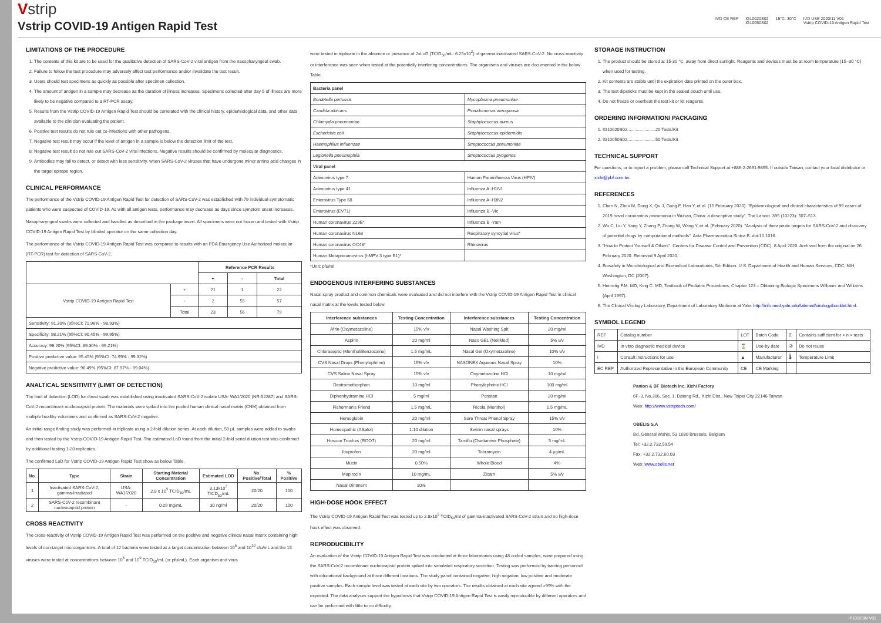Vstrip
Vstrip COVID-19 Antigen Rapid Test
IVD CE REF IG10020S02
IG10050S02 15°C–30°C IVD USE 2020/11 V01
Vstrip COVID-19 Antigen Rapid Test
LIMITATIONS OF THE PROCEDURE
1. The contents of this kit are to be used for the qualitative detection of SARS-CoV-2 viral antigen from the nasopharyngeal swab.
2. Failure to follow the test procedure may adversely affect test performance and/or invalidate the test result.
3. Users should test specimens as quickly as possible after specimen collection.
4. The amount of antigen in a sample may decrease as the duration of illness increases. Specimens collected after day 5 of illness are more likely to be negative compared to a RT-PCR assay.
5. Results from the Vstrip COVID-19 Antigen Rapid Test should be correlated with the clinical history, epidemiological data, and other data available to the clinician evaluating the patient.
6. Positive test results do not rule out co-infections with other pathogens.
7. Negative test result may occur if the level of antigen in a sample is below the detection limit of the test.
8. Negative test result do not rule out SARS-CoV-2 viral infections. Negative results should be confirmed by molecular diagnostics.
9. Antibodies may fail to detect, or detect with less sensitivity, when SARS-CoV-2 viruses that have undergone minor amino acid changes in the target epitope region.
CLINICAL PERFORMANCE
The performance of the Vstrip COVID-19 Antigen Rapid Test for detection of SARS-CoV-2 was established with 79 individual symptomatic patients who were suspected of COVID-19. As with all antigen tests, performance may decrease as days since symptom onset increases.
Nasopharyngeal swabs were collected and handled as described in the package insert. All specimens were not frozen and tested with Vstrip COVID-19 Antigen Rapid Test by blinded operator on the same collection day.
The performance of the Vstrip COVID-19 Antigen Rapid Test was compared to results with an FDA Emergency Use Authorized molecular (RT-PCR) test for detection of SARS-CoV-2.
| | | Reference PCR Results | | |
| --- | --- | --- | --- | --- |
| | | + | - | Total |
| Vstrip COVID-19 Antigen Rapid Test | + | 21 | 1 | 22 |
| | - | 2 | 55 | 57 |
| | Total | 23 | 56 | 79 |
| Sensitivity: 91.30% (95%CI: 71.96% - 98.93%) | | | | |
| Specificity: 98.21% (95%CI: 90.45% - 99.95%) | | | | |
| Accuracy: 96.20% (95%CI: 89.30% - 99.21%) | | | | |
| Positive predictive value: 95.45% (95%CI: 74.99% - 99.32%) | | | | |
| Negative predictive value: 96.49% (95%CI: 87.97% - 99.04%) | | | | |
ANALTICAL SENSITIVITY (LIMIT OF DETECTION)
The limit of detection (LOD) for direct swab was established using inactivated SARS-CoV-2 isolate USA- WA1/2020 (NR-52287) and SARS-CoV-2 recombinant nucleocapsid protein. The materials were spiked into the pooled human clinical nasal matrix (CNM) obtained from multiple healthy volunteers and confirmed as SARS-CoV-2 negative.
An initial range finding study was performed in triplicate using a 2-fold dilution series. At each dilution, 50 µL samples were added to swabs and then tested by the Vstrip COVID-19 Antigen Rapid Test. The estimated LoD found from the initial 2-fold serial dilution test was confirmed by additional testing 1-20 replicates.
The confirmed LoD for Vstrip COVID-19 Antigen Rapid Test show as below Table.
| No. | Type | Strain | Starting Material Concentration | Estimated LOD | No. Positive/Total | % Positive |
| --- | --- | --- | --- | --- | --- | --- |
| 1 | Inactivated SARS-CoV-2, gamma-Irradiated | USA-WA1/2020 | 2.8 x 10<sup>5</sup> TCID<sub>50</sub>/mL | 3.13x10<sup>2</sup> TICD<sub>50</sub>/mL | 20/20 | 100 |
| 2 | SARS-CoV-2 recombinant nucleocapsid protein | - | 0.29 mg/mL | 30 ng/ml | 20/20 | 100 |
CROSS REACTIVITY
The cross-reactivity of Vstrip COVID-19 Antigen Rapid Test was performed on the positive and negative clinical nasal matrix containing high levels of non-target microorganisms. A total of 12 bacteria were tested at a target concentration between 10<sup>6</sup> and 10<sup>10</sup> cfu/mL and the 15 viruses were tested at concentrations between 10<sup>5</sup> and 10<sup>9</sup> TCID<sub>50</sub>/mL (or pfu/mL). Each organism and virus
were tested in triplicate in the absence or presence of 2xLoD (TCID<sub>50</sub>/mL: 6.25x10<sup>2</sup>) of gamma inactivated SARS-CoV-2. No cross-reactivity or interference was seen when tested at the potentially interfering concentrations. The organisms and viruses are documented in the below Table.
| Bacteria panel | |
| Bordetella pertussis | Mycoplasma pneumoniae |
| Candida albicans | Pseudomonas aeruginosa |
| Chlamydia pneumoniae | Staphylococcus aureus |
| Escherichia coli | Staphylococcus epidermidis |
| Haemophilus influenzae | Streptococcus pneumoniae |
| Legionella pneumophila | Streptococcus pyogenes |
| Viral panel | |
| Adenovirus type 7 | Human Parainfluenza Virus (HPIV) |
| Adenovirus type 41 | Influenza A -H1N1 |
| Enterovirus Type 68 | Influenza A -H3N2 |
| Enterovirus (EV71) | Influenza B -Vic |
| Human coronavirus 229E* | Influenza B -Yam |
| Human coronavirus NL63 | Respiratory syncytial virus* |
| Human coronavirus OC43* | Rhinovirus |
| Human Metapneumovirus (hMPV 3 type B1)* | |
*Unit: pfu/ml
ENDOGENOUS INTERFERING SUBSTANCES
Nasal spray product and common chemicals were evaluated and did not interfere with the Vstrip COVID-19 Antigen Rapid Test in clinical nasal matrix at the levels tested below.
| Interference substances | Testing Concentration | Interference substances | Testing Concentration |
| --- | --- | --- | --- |
| Afrin (Oxymetazoline) | 15% v/v | Nasal Washing Salt | 20 mg/ml |
| Aspirin | 20 mg/ml | Naso GEL (NeilMed) | 5% v/v |
| Chloraseptic (Menthol/Benzocaine) | 1.5 mg/mL | Nasal Gel (Oxymetazoline) | 10% v/v |
| CVS Nasal Drops (Phenylephrine) | 15% v/v | NASONEX Aqueous Nasal Spray | 10% |
| CVS Saline Nasal Spray | 15% v/v | Oxymetazoline HCl | 10 mg/ml |
| Dextromethorphan | 10 mg/ml | Phenylephrine HCl | 100 mg/ml |
| Diphenhydramine HCl | 5 mg/ml | Ponstan | 20 mg/ml |
| Fisherman's Friend | 1.5 mg/mL | Ricola (Menthol) | 1.5 mg/mL |
| Hemoglobin | 20 mg/ml | Sore Throat Phenol Spray | 15% v/v |
| Homeopathic (Alkalol) | 1:10 dilution | Swinin nasal sprays | 10% |
| Hosoon Troches (ROOT) | 20 mg/ml | Tamiflu (Oseltamivir Phosphate) | 5 mg/mL |
| Ibuprofen | 20 mg/ml | Tobramycin | 4 µg/mL |
| Mucin | 0.50% | Whole Blood | 4% |
| Mupirocin | 10 mg/mL | Zicam | 5% v/v |
| Nasal Ointment | 10% | | |
HIGH-DOSE HOOK EFFECT
The Vstrip COVID-19 Antigen Rapid Test was tested up to 2.8x10<sup>5</sup> TCID<sub>50</sub>/ml of gamma-inactivated SARS-CoV-2 strain and no high-dose hook effect was observed.
REPRODUCIBILITY
An evaluation of the Vstrip COVID-19 Antigen Rapid Test was conducted at three laboratories using 48 coded samples, were prepared using the SARS-CoV-2 recombinant nucleocapsid protein spiked into simulated respiratory secretion. Testing was performed by training personnel with educational background at three different locations. The study panel contained negative, high negative, low positive and moderate positive samples. Each sample level was tested at each site by two operators. The results obtained at each site agreed >99% with the expected. The data analyses support the hypothesis that Vstrip COVID-19 Antigen Rapid Test is easily reproducible by different operators and can be performed with little to no difficulty.
STORAGE INSTRUCTION
1. The product should be stored at 15-30 °C, away from direct sunlight. Reagents and devices must be at room temperature (15–30 °C) when used for testing.
2. Kit contents are stable until the expiration date printed on the outer box.
3. The test dipsticks must be kept in the sealed pouch until use.
4. Do not freeze or overheat the test kit or kit reagents.
ORDERING INFORMATION/ PACKAGING
1. IG10020S02.......................20 Tests/Kit
2. IG10050S02.......................50 Tests/Kit
TECHNICAL SUPPORT
For questions, or to report a problem, please call Technical Support at +886-2-2691-9895. If outside Taiwan, contact your local distributor or xizhi@pbf.com.tw.
REFERENCES
1. Chen N, Zhou M, Dong X, Qu J, Gong F, Han Y, et al. (15 February 2020). "Epidemiological and clinical characteristics of 99 cases of 2019 novel coronavirus pneumonia in Wuhan, China: a descriptive study". The Lancet. 395 (10223): 507–513.
2. Wu C, Liu Y, Yang Y, Zhang P, Zhong W, Wang Y, et al. (February 2020). "Analysis of therapeutic targets for SARS-CoV-2 and discovery of potential drugs by computational methods". Acta Pharmaceutica Sinica B. doi:10.1016.
3. "How to Protect Yourself & Others". Centers for Disease Control and Prevention (CDC). 8 April 2020. Archived from the original on 26 February 2020. Retrieved 9 April 2020.
4. Biosafety in Microbiological and Biomedical Laboratories, 5th Edition. U.S. Department of Health and Human Services, CDC, NIH, Washington, DC (2007).
5. Henretig F.M. MD, King C. MD, Textbook of Pediatric Procedures, Chapter 123 – Obtaining Biologic Specimens Williams and Williams (April 1997).
6. The Clinical Virology Laboratory, Department of Laboratory Medicine at Yale: http://info.med.yale.edu/labmed/virology/booklet.html.
SYMBOL LEGEND
| REF | Catalog number | LOT | Batch Code | Σ | Contains sufficient for < n > tests |
| IVD | In vitro diagnostic medical device | ⌛ | Use-by date | ② | Do not reuse |
| i | Consult instructions for use | ▲ | Manufacturer | 🌡 | Temperature Limit |
| EC REP | Authorized Representative in the European Community | CE | CE Marking | | |
Panion & BF Biotech Inc. Xizhi Factory
6F.-3, No.306, Sec. 1, Datong Rd., Xizhi Dist., New Taipei City 22146 Taiwan
Web: http://www.vstriptech.com/
OBELIS S.A
Bd. Général Wahis, 53 1030 Brussels, Belgium
Tel: +32.2.732.59.54
Fax: +32.2.732.60.03
Web: www.obelis.net
IP10023IN V01